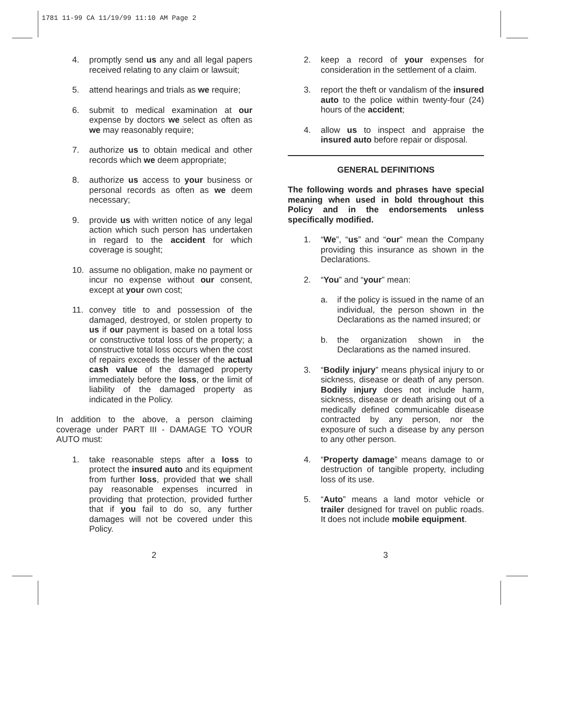1781 11-99 CA 11/19/99 11:10 AM Page 2
4. promptly send us any and all legal papers received relating to any claim or lawsuit;
5. attend hearings and trials as we require;
6. submit to medical examination at our expense by doctors we select as often as we may reasonably require;
7. authorize us to obtain medical and other records which we deem appropriate;
8. authorize us access to your business or personal records as often as we deem necessary;
9. provide us with written notice of any legal action which such person has undertaken in regard to the accident for which coverage is sought;
10. assume no obligation, make no payment or incur no expense without our consent, except at your own cost;
11. convey title to and possession of the damaged, destroyed, or stolen property to us if our payment is based on a total loss or constructive total loss of the property; a constructive total loss occurs when the cost of repairs exceeds the lesser of the actual cash value of the damaged property immediately before the loss, or the limit of liability of the damaged property as indicated in the Policy.
In addition to the above, a person claiming coverage under PART III - DAMAGE TO YOUR AUTO must:
1. take reasonable steps after a loss to protect the insured auto and its equipment from further loss, provided that we shall pay reasonable expenses incurred in providing that protection, provided further that if you fail to do so, any further damages will not be covered under this Policy.
2. keep a record of your expenses for consideration in the settlement of a claim.
3. report the theft or vandalism of the insured auto to the police within twenty-four (24) hours of the accident;
4. allow us to inspect and appraise the insured auto before repair or disposal.
GENERAL DEFINITIONS
The following words and phrases have special meaning when used in bold throughout this Policy and in the endorsements unless specifically modified.
1. “We”, “us” and “our” mean the Company providing this insurance as shown in the Declarations.
2. “You” and “your” mean:
a. if the policy is issued in the name of an individual, the person shown in the Declarations as the named insured; or
b. the organization shown in the Declarations as the named insured.
3. “Bodily injury” means physical injury to or sickness, disease or death of any person. Bodily injury does not include harm, sickness, disease or death arising out of a medically defined communicable disease contracted by any person, nor the exposure of such a disease by any person to any other person.
4. “Property damage” means damage to or destruction of tangible property, including loss of its use.
5. “Auto” means a land motor vehicle or trailer designed for travel on public roads. It does not include mobile equipment.
2 3